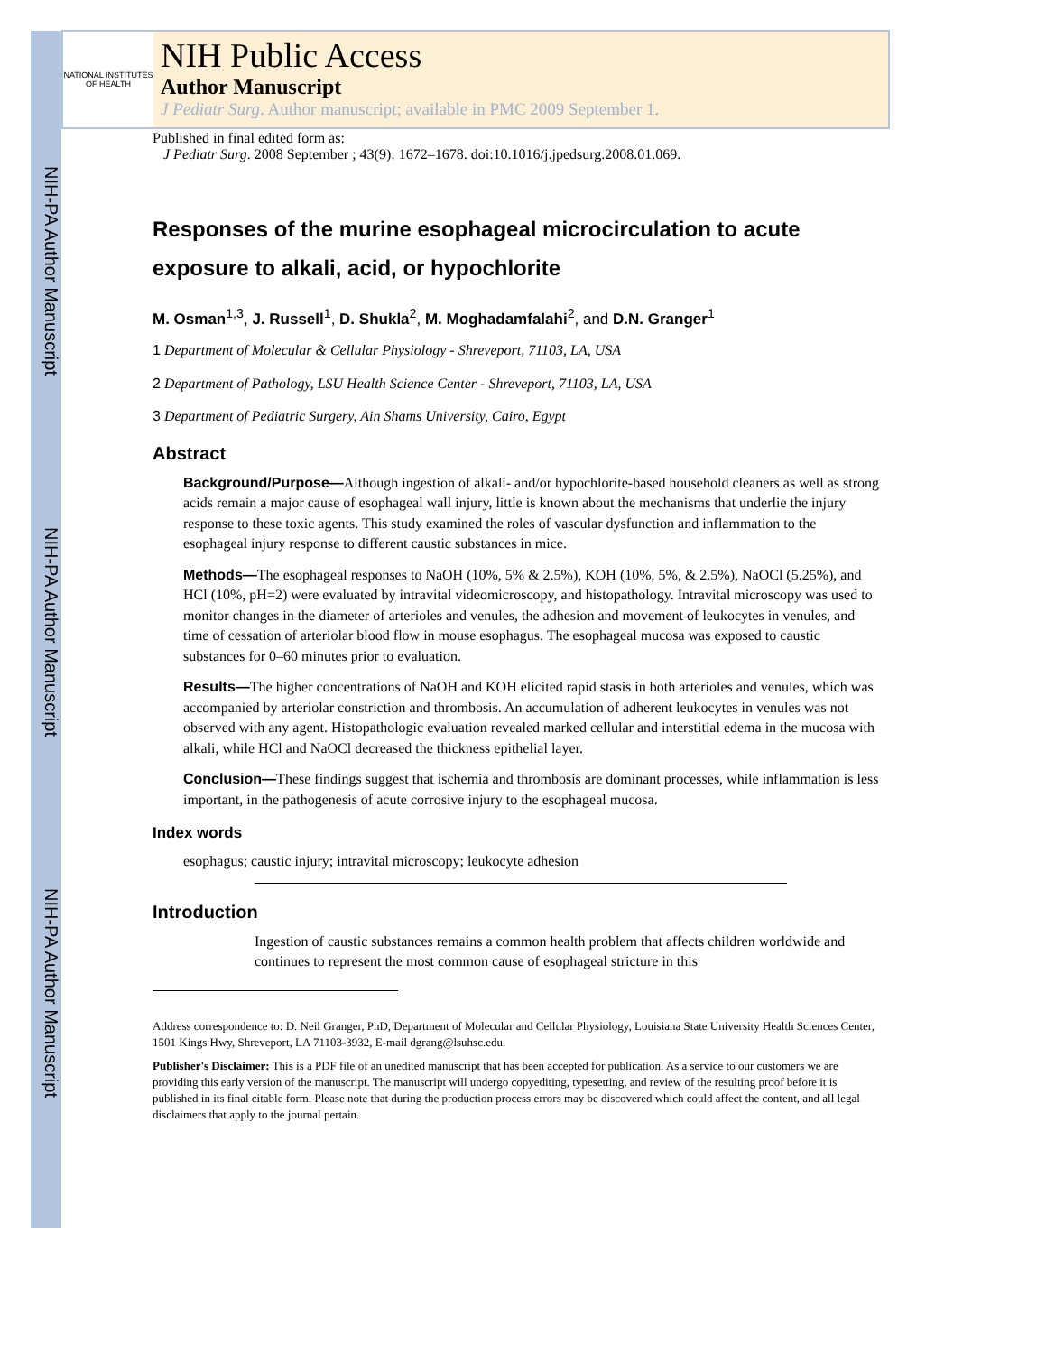NIH-PA Author Manuscript
NIH-PA Author Manuscript
NIH-PA Author Manuscript
NATIONAL INSTITUTES OF HEALTH
NIH Public Access
Author Manuscript
J Pediatr Surg. Author manuscript; available in PMC 2009 September 1.
Published in final edited form as:
J Pediatr Surg. 2008 September ; 43(9): 1672–1678. doi:10.1016/j.jpedsurg.2008.01.069.
Responses of the murine esophageal microcirculation to acute exposure to alkali, acid, or hypochlorite
M. Osman<sup>1,3</sup>, J. Russell<sup>1</sup>, D. Shukla<sup>2</sup>, M. Moghadamfalahi<sup>2</sup>, and D.N. Granger<sup>1</sup>
1 Department of Molecular & Cellular Physiology - Shreveport, 71103, LA, USA
2 Department of Pathology, LSU Health Science Center - Shreveport, 71103, LA, USA
3 Department of Pediatric Surgery, Ain Shams University, Cairo, Egypt
Abstract
Background/Purpose—Although ingestion of alkali- and/or hypochlorite-based household cleaners as well as strong acids remain a major cause of esophageal wall injury, little is known about the mechanisms that underlie the injury response to these toxic agents. This study examined the roles of vascular dysfunction and inflammation to the esophageal injury response to different caustic substances in mice.
Methods—The esophageal responses to NaOH (10%, 5% & 2.5%), KOH (10%, 5%, & 2.5%), NaOCl (5.25%), and HCl (10%, pH=2) were evaluated by intravital videomicroscopy, and histopathology. Intravital microscopy was used to monitor changes in the diameter of arterioles and venules, the adhesion and movement of leukocytes in venules, and time of cessation of arteriolar blood flow in mouse esophagus. The esophageal mucosa was exposed to caustic substances for 0–60 minutes prior to evaluation.
Results—The higher concentrations of NaOH and KOH elicited rapid stasis in both arterioles and venules, which was accompanied by arteriolar constriction and thrombosis. An accumulation of adherent leukocytes in venules was not observed with any agent. Histopathologic evaluation revealed marked cellular and interstitial edema in the mucosa with alkali, while HCl and NaOCl decreased the thickness epithelial layer.
Conclusion—These findings suggest that ischemia and thrombosis are dominant processes, while inflammation is less important, in the pathogenesis of acute corrosive injury to the esophageal mucosa.
Index words
esophagus; caustic injury; intravital microscopy; leukocyte adhesion
Introduction
Ingestion of caustic substances remains a common health problem that affects children worldwide and continues to represent the most common cause of esophageal stricture in this
Address correspondence to: D. Neil Granger, PhD, Department of Molecular and Cellular Physiology, Louisiana State University Health Sciences Center, 1501 Kings Hwy, Shreveport, LA 71103-3932, E-mail dgrang@lsuhsc.edu.
Publisher's Disclaimer: This is a PDF file of an unedited manuscript that has been accepted for publication. As a service to our customers we are providing this early version of the manuscript. The manuscript will undergo copyediting, typesetting, and review of the resulting proof before it is published in its final citable form. Please note that during the production process errors may be discovered which could affect the content, and all legal disclaimers that apply to the journal pertain.